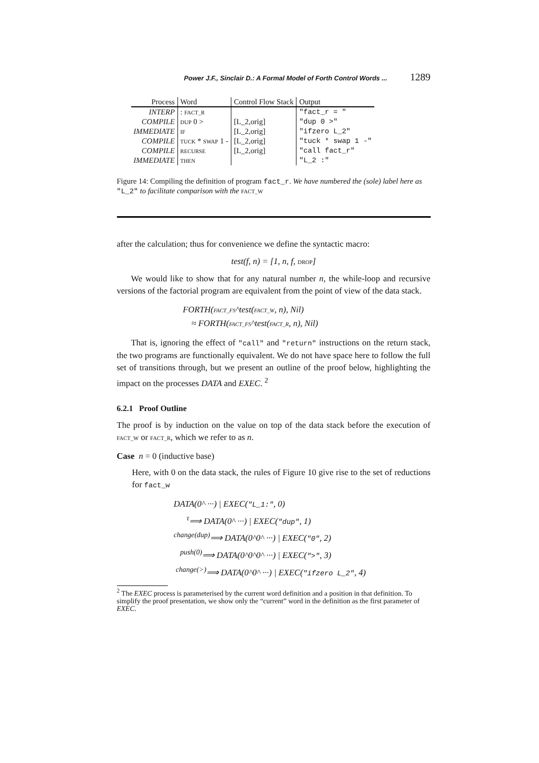Power J.F., Sinclair D.: A Formal Model of Forth Control Words ... 1289
| Process | Word | Control Flow Stack | Output |
| --- | --- | --- | --- |
| INTERP | : FACT_R | | "fact_r = " |
| COMPILE | DUP 0 > | [L_2,orig] | "dup 0 >" |
| IMMEDIATE | IF | [L_2,orig] | "ifzero L_2" |
| COMPILE | TUCK * SWAP 1 - | [L_2,orig] | "tuck * swap 1 -" |
| COMPILE | RECURSE | [L_2,orig] | "call fact_r" |
| IMMEDIATE | THEN | | "L_2 :" |
Figure 14: Compiling the definition of program fact_r. We have numbered the (sole) label here as "L_2" to facilitate comparison with the FACT_W
after the calculation; thus for convenience we define the syntactic macro:
test(f, n) = [1, n, f, DROP]
We would like to show that for any natural number n, the while-loop and recursive versions of the factorial program are equivalent from the point of view of the data stack.
FORTH(FACT_FS^test(FACT_W, n), Nil)
≈ FORTH(FACT_FS^test(FACT_R, n), Nil)
That is, ignoring the effect of "call" and "return" instructions on the return stack, the two programs are functionally equivalent. We do not have space here to follow the full set of transitions through, but we present an outline of the proof below, highlighting the impact on the processes DATA and EXEC. <sup>2</sup>
6.2.1 Proof Outline
The proof is by induction on the value on top of the data stack before the execution of FACT_W or FACT_R, which we refer to as n.
Case n = 0 (inductive base)
Here, with 0 on the data stack, the rules of Figure 10 give rise to the set of reductions for fact_w
DATA(0^ ···) | EXEC("L_1:", 0)
<sup>τ</sup>⟹ DATA(0^ ···) | EXEC("dup", 1)
<sup>change(dup)</sup>⟹ DATA(0^0^ ···) | EXEC("0", 2)
<sup>push(0)</sup>⟹ DATA(0^0^0^ ···) | EXEC(">", 3)
<sup>change(>)</sup>⟹ DATA(0^0^ ···) | EXEC("ifzero L_2", 4)
<sup>2</sup> The EXEC process is parameterised by the current word definition and a position in that definition. To simplify the proof presentation, we show only the “current” word in the definition as the first parameter of EXEC.